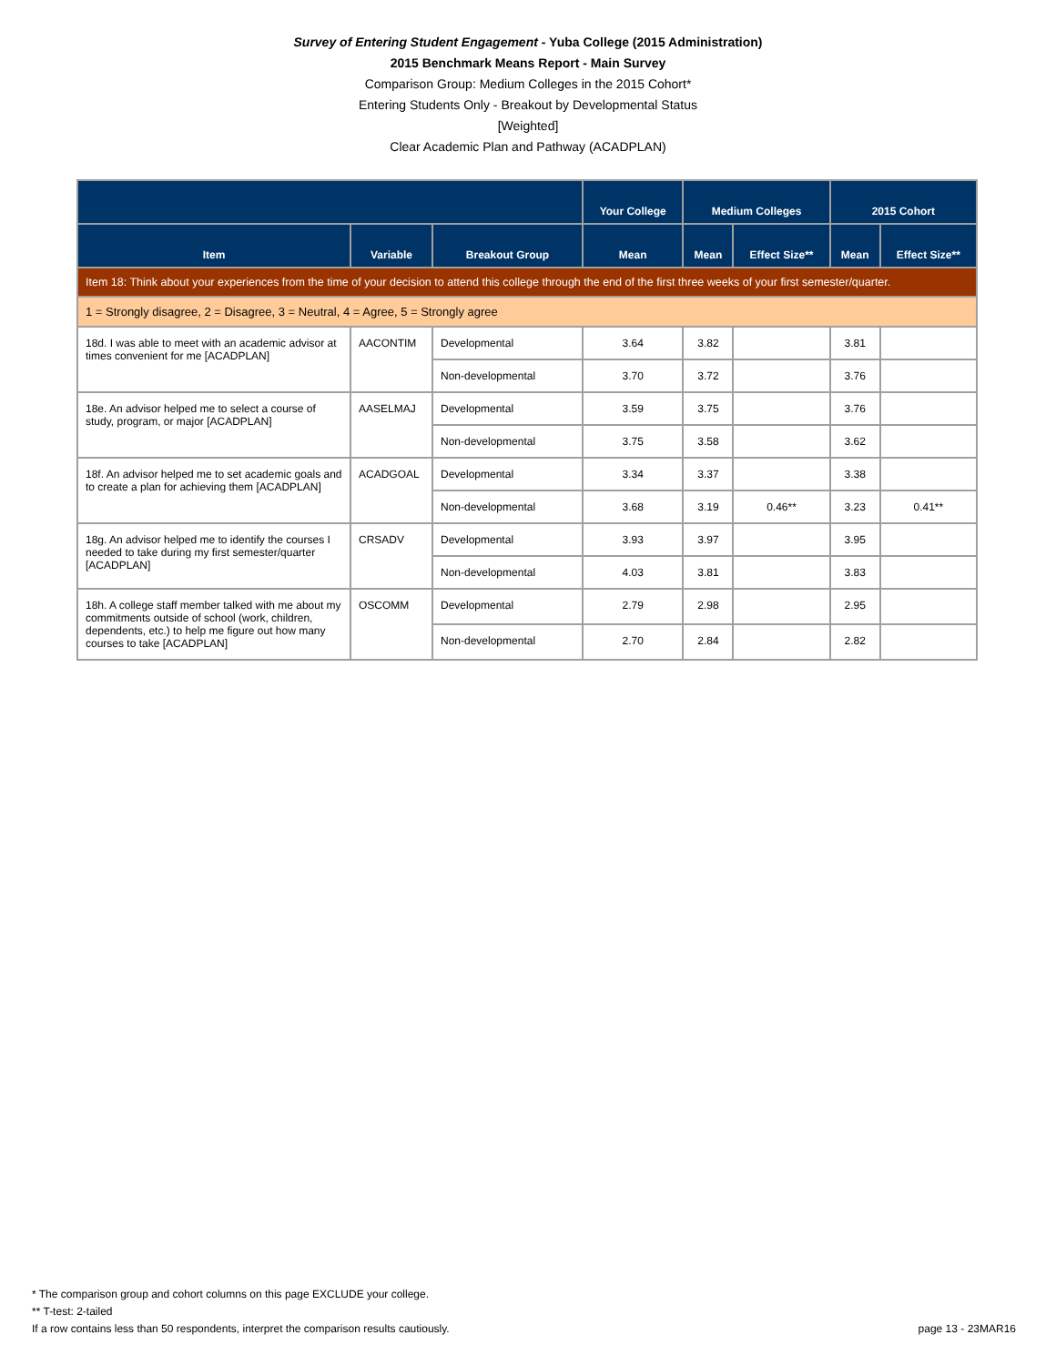Survey of Entering Student Engagement - Yuba College (2015 Administration)
2015 Benchmark Means Report - Main Survey
Comparison Group: Medium Colleges in the 2015 Cohort*
Entering Students Only - Breakout by Developmental Status
[Weighted]
Clear Academic Plan and Pathway (ACADPLAN)
| | | | Your College | Medium Colleges | | 2015 Cohort | |
| --- | --- | --- | --- | --- | --- | --- | --- |
| Item | Variable | Breakout Group | Mean | Mean | Effect Size** | Mean | Effect Size** |
| Item 18: Think about your experiences from the time of your decision to attend this college through the end of the first three weeks of your first semester/quarter. | | | | | | | |
| 1 = Strongly disagree, 2 = Disagree, 3 = Neutral, 4 = Agree, 5 = Strongly agree | | | | | | | |
| 18d. I was able to meet with an academic advisor at times convenient for me [ACADPLAN] | AACONTIM | Developmental | 3.64 | 3.82 | | 3.81 | |
| | | Non-developmental | 3.70 | 3.72 | | 3.76 | |
| 18e. An advisor helped me to select a course of study, program, or major [ACADPLAN] | AASELMAJ | Developmental | 3.59 | 3.75 | | 3.76 | |
| | | Non-developmental | 3.75 | 3.58 | | 3.62 | |
| 18f. An advisor helped me to set academic goals and to create a plan for achieving them [ACADPLAN] | ACADGOAL | Developmental | 3.34 | 3.37 | | 3.38 | |
| | | Non-developmental | 3.68 | 3.19 | 0.46** | 3.23 | 0.41** |
| 18g. An advisor helped me to identify the courses I needed to take during my first semester/quarter [ACADPLAN] | CRSADV | Developmental | 3.93 | 3.97 | | 3.95 | |
| | | Non-developmental | 4.03 | 3.81 | | 3.83 | |
| 18h. A college staff member talked with me about my commitments outside of school (work, children, dependents, etc.) to help me figure out how many courses to take [ACADPLAN] | OSCOMM | Developmental | 2.79 | 2.98 | | 2.95 | |
| | | Non-developmental | 2.70 | 2.84 | | 2.82 | |
* The comparison group and cohort columns on this page EXCLUDE your college.
** T-test: 2-tailed
If a row contains less than 50 respondents, interpret the comparison results cautiously.
page 13 - 23MAR16